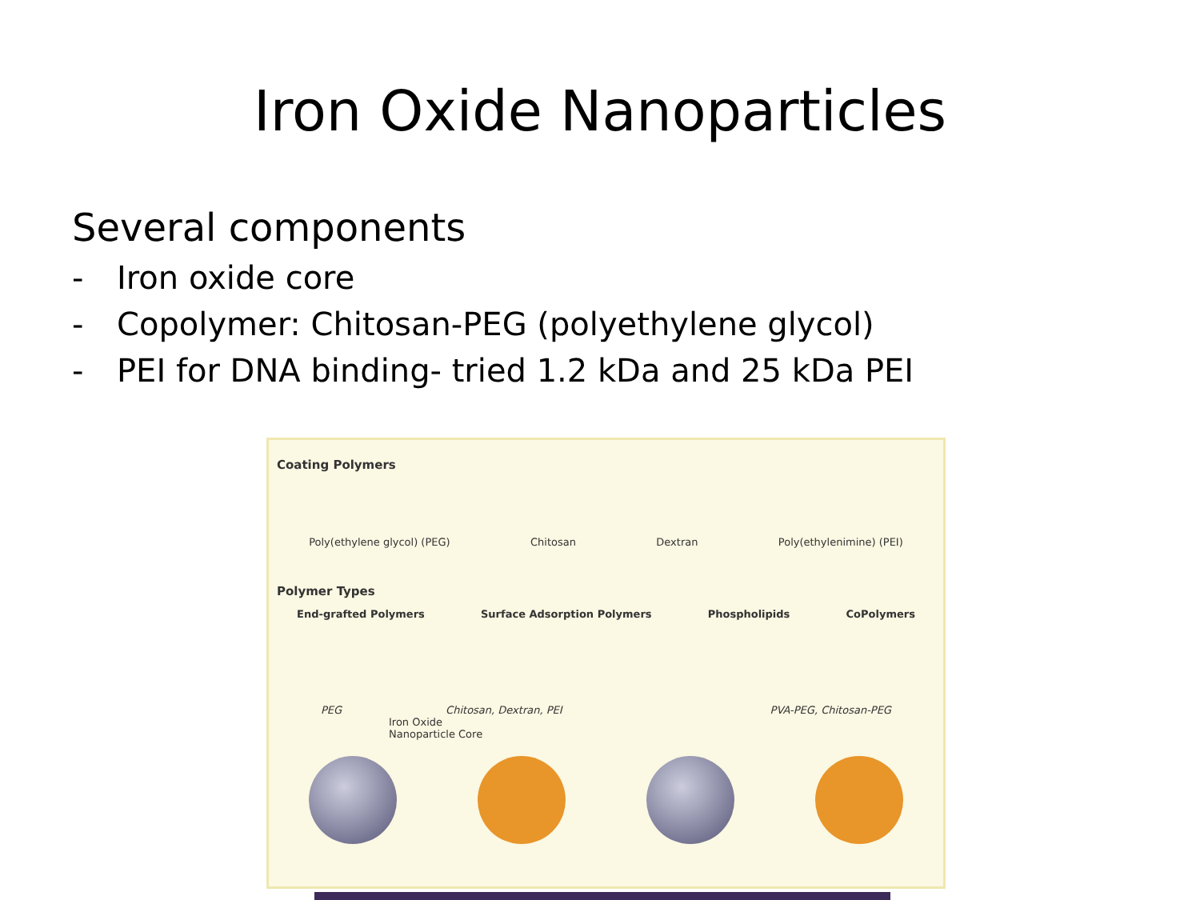Iron Oxide Nanoparticles
Several components
- Iron oxide core
- Copolymer: Chitosan-PEG (polyethylene glycol)
- PEI for DNA binding- tried 1.2 kDa and 25 kDa PEI
Coating Polymers
Poly(ethylene glycol) (PEG) Chitosan Dextran Poly(ethylenimine) (PEI)
Polymer Types
End-grafted Polymers Surface Adsorption Polymers Phospholipids CoPolymers
PEG Chitosan, Dextran, PEI PVA-PEG, Chitosan-PEG
Iron Oxide
Nanoparticle Core